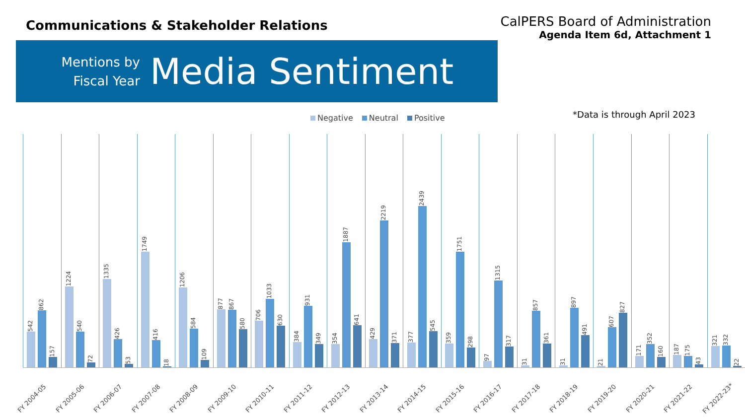Communications & Stakeholder Relations
CalPERS Board of Administration
Agenda Item 6d, Attachment 1
Mentions by
Fiscal Year
Media Sentiment
Negative Neutral Positive *Data is through April 2023
542
862
157
FY 2004-05
1224
540
72
FY 2005-06
1335
426
53
FY 2006-07
1749
416
18
FY 2007-08
1206
584
109
FY 2008-09
877
867
580
FY 2009-10
706
1033
630
FY 2010-11
384
931
349
FY 2011-12
354
1887
641
FY 2012-13
429
2219
371
FY 2013-14
377
2439
545
FY 2014-15
359
1751
298
FY 2015-16
97
1315
317
FY 2016-17
31
857
361
FY 2017-18
31
897
491
FY 2018-19
21
607
827
FY 2019-20
171
352
160
FY 2020-21
187
175
43
FY 2021-22
321
332
22
FY 2022-23*